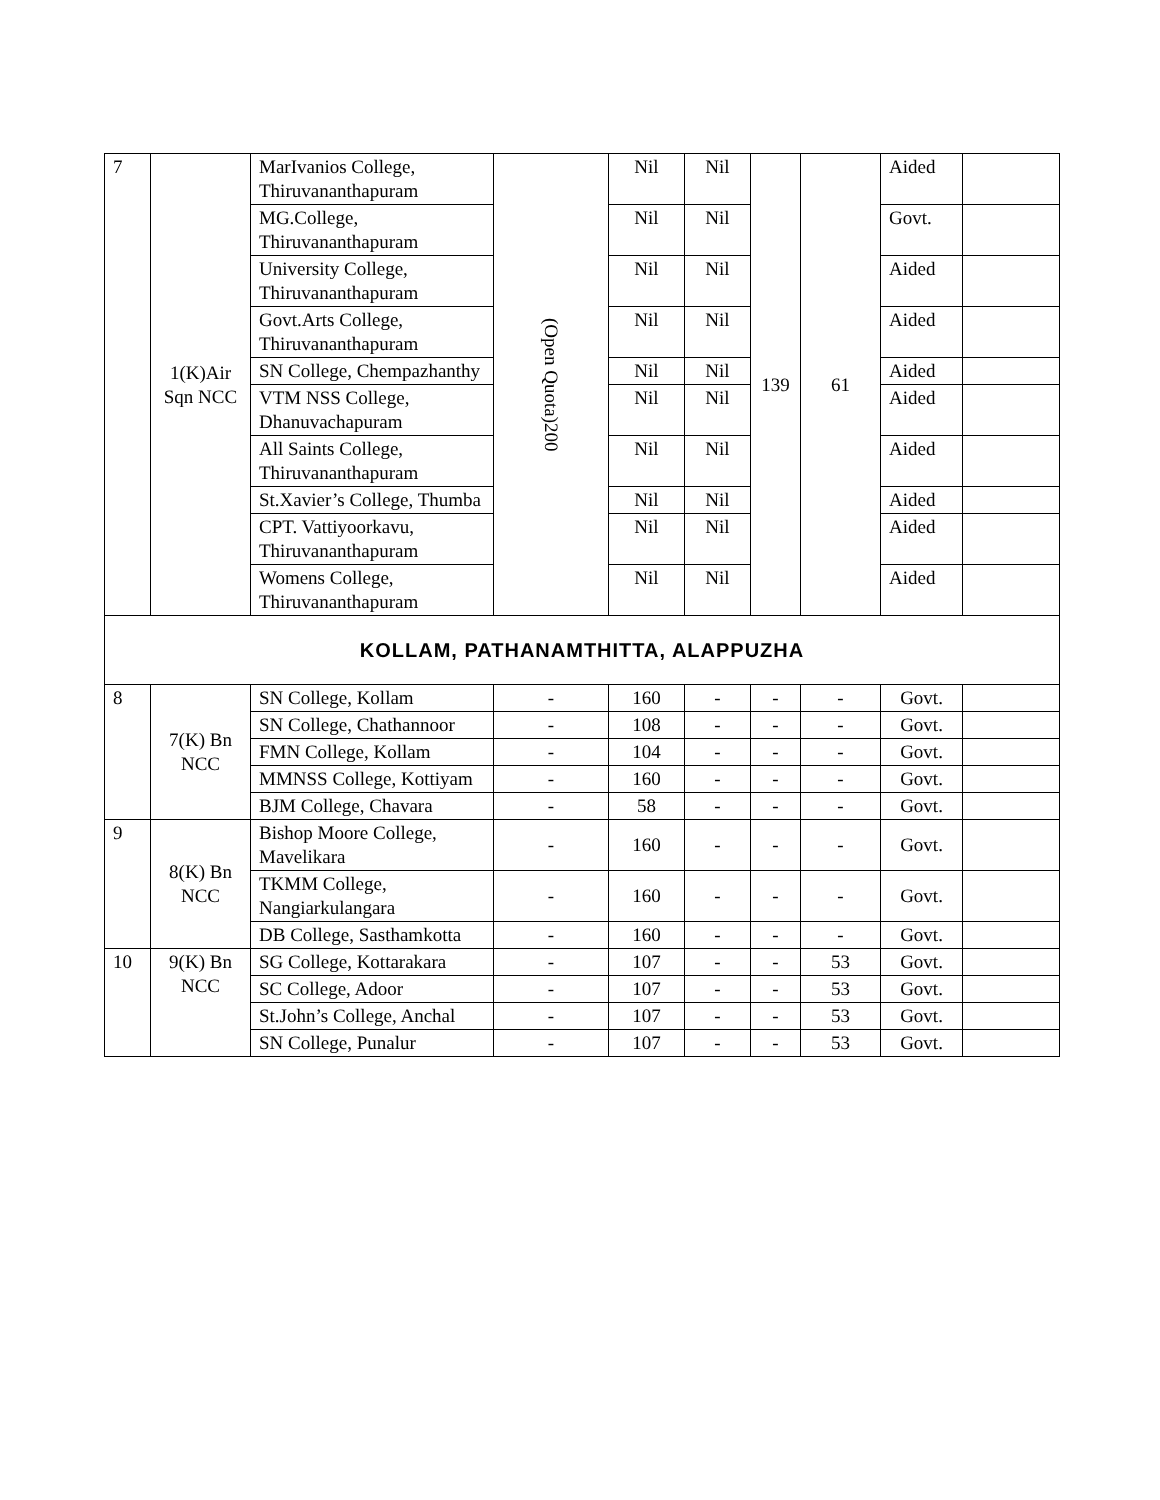| 7 | 1(K)Air Sqn NCC | MarIvanios College, Thiruvananthapuram | (Open Quota)200 | Nil | Nil | 139 | 61 | Aided | |
| | | MG.College, Thiruvananthapuram | | Nil | Nil | | | Govt. | |
| | | University College, Thiruvananthapuram | | Nil | Nil | | | Aided | |
| | | Govt.Arts College, Thiruvananthapuram | | Nil | Nil | | | Aided | |
| | | SN College, Chempazhanthy | | Nil | Nil | | | Aided | |
| | | VTM NSS College, Dhanuvachapuram | | Nil | Nil | | | Aided | |
| | | All Saints College, Thiruvananthapuram | | Nil | Nil | | | Aided | |
| | | St.Xavier’s College, Thumba | | Nil | Nil | | | Aided | |
| | | CPT. Vattiyoorkavu, Thiruvananthapuram | | Nil | Nil | | | Aided | |
| | | Womens College, Thiruvananthapuram | | Nil | Nil | | | Aided | |
| KOLLAM, PATHANAMTHITTA, ALAPPUZHA | | | | | | | | | |
| 8 | 7(K) Bn NCC | SN College, Kollam | - | 160 | - | - | - | Govt. | |
| | | SN College, Chathannoor | - | 108 | - | - | - | Govt. | |
| | | FMN College, Kollam | - | 104 | - | - | - | Govt. | |
| | | MMNSS College, Kottiyam | - | 160 | - | - | - | Govt. | |
| | | BJM College, Chavara | - | 58 | - | - | - | Govt. | |
| 9 | 8(K) Bn NCC | Bishop Moore College, Mavelikara | - | 160 | - | - | - | Govt. | |
| | | TKMM College, Nangiarkulangara | - | 160 | - | - | - | Govt. | |
| | | DB College, Sasthamkotta | - | 160 | - | - | - | Govt. | |
| 10 | 9(K) Bn NCC | SG College, Kottarakara | - | 107 | - | - | 53 | Govt. | |
| | | SC College, Adoor | - | 107 | - | - | 53 | Govt. | |
| | | St.John’s College, Anchal | - | 107 | - | - | 53 | Govt. | |
| | | SN College, Punalur | - | 107 | - | - | 53 | Govt. | |